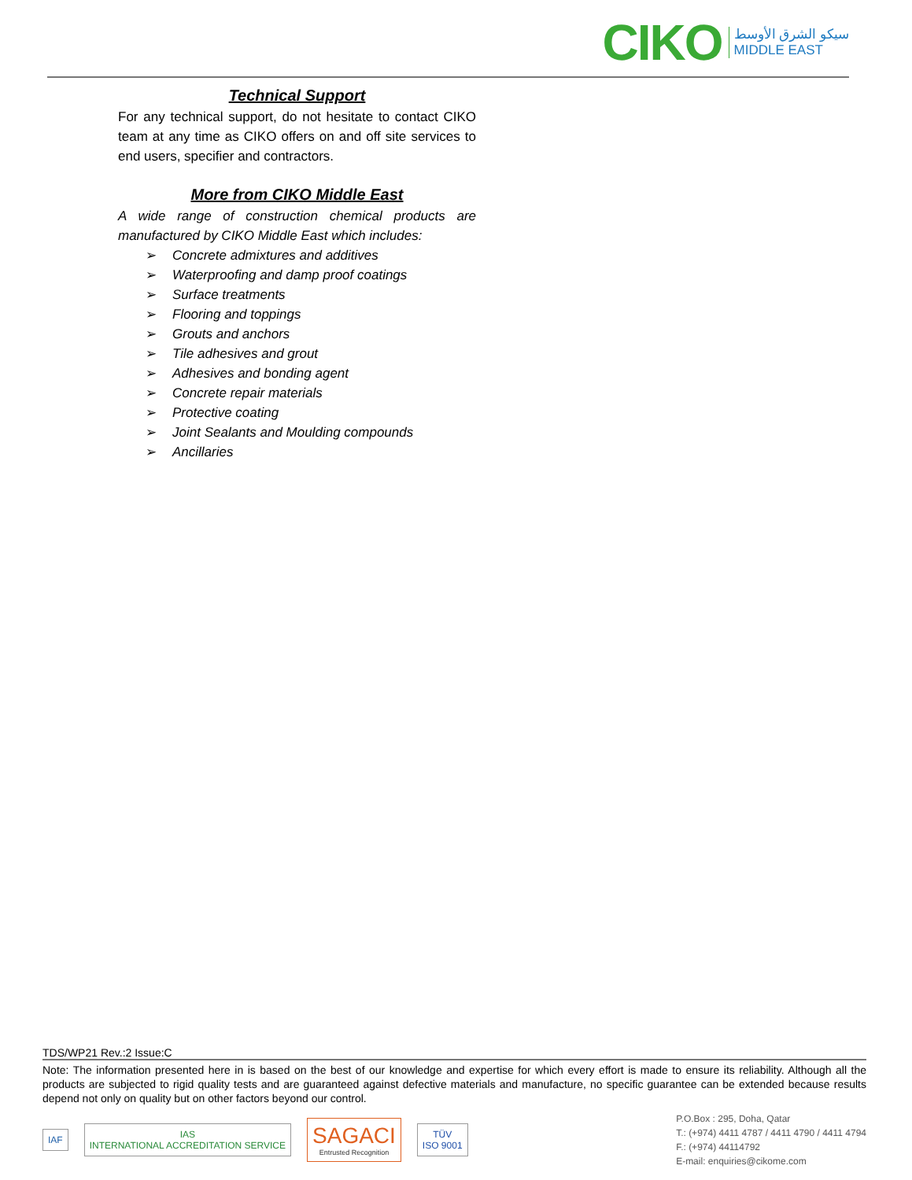CIKO
سيكو الشرق الأوسط
MIDDLE EAST
Technical Support
For any technical support, do not hesitate to contact CIKO team at any time as CIKO offers on and off site services to end users, specifier and contractors.
More from CIKO Middle East
A wide range of construction chemical products are manufactured by CIKO Middle East which includes:
➢ Concrete admixtures and additives
➢ Waterproofing and damp proof coatings
➢ Surface treatments
➢ Flooring and toppings
➢ Grouts and anchors
➢ Tile adhesives and grout
➢ Adhesives and bonding agent
➢ Concrete repair materials
➢ Protective coating
➢ Joint Sealants and Moulding compounds
➢ Ancillaries
TDS/WP21 Rev.:2 Issue:C
Note: The information presented here in is based on the best of our knowledge and expertise for which every effort is made to ensure its reliability. Although all the products are subjected to rigid quality tests and are guaranteed against defective materials and manufacture, no specific guarantee can be extended because results depend not only on quality but on other factors beyond our control.
IAF
IAS
INTERNATIONAL ACCREDITATION SERVICE
SAGACI
Entrusted Recognition
TÜV
ISO 9001
P.O.Box : 295, Doha, Qatar
T.: (+974) 4411 4787 / 4411 4790 / 4411 4794
F.: (+974) 44114792
E-mail: enquiries@cikome.com